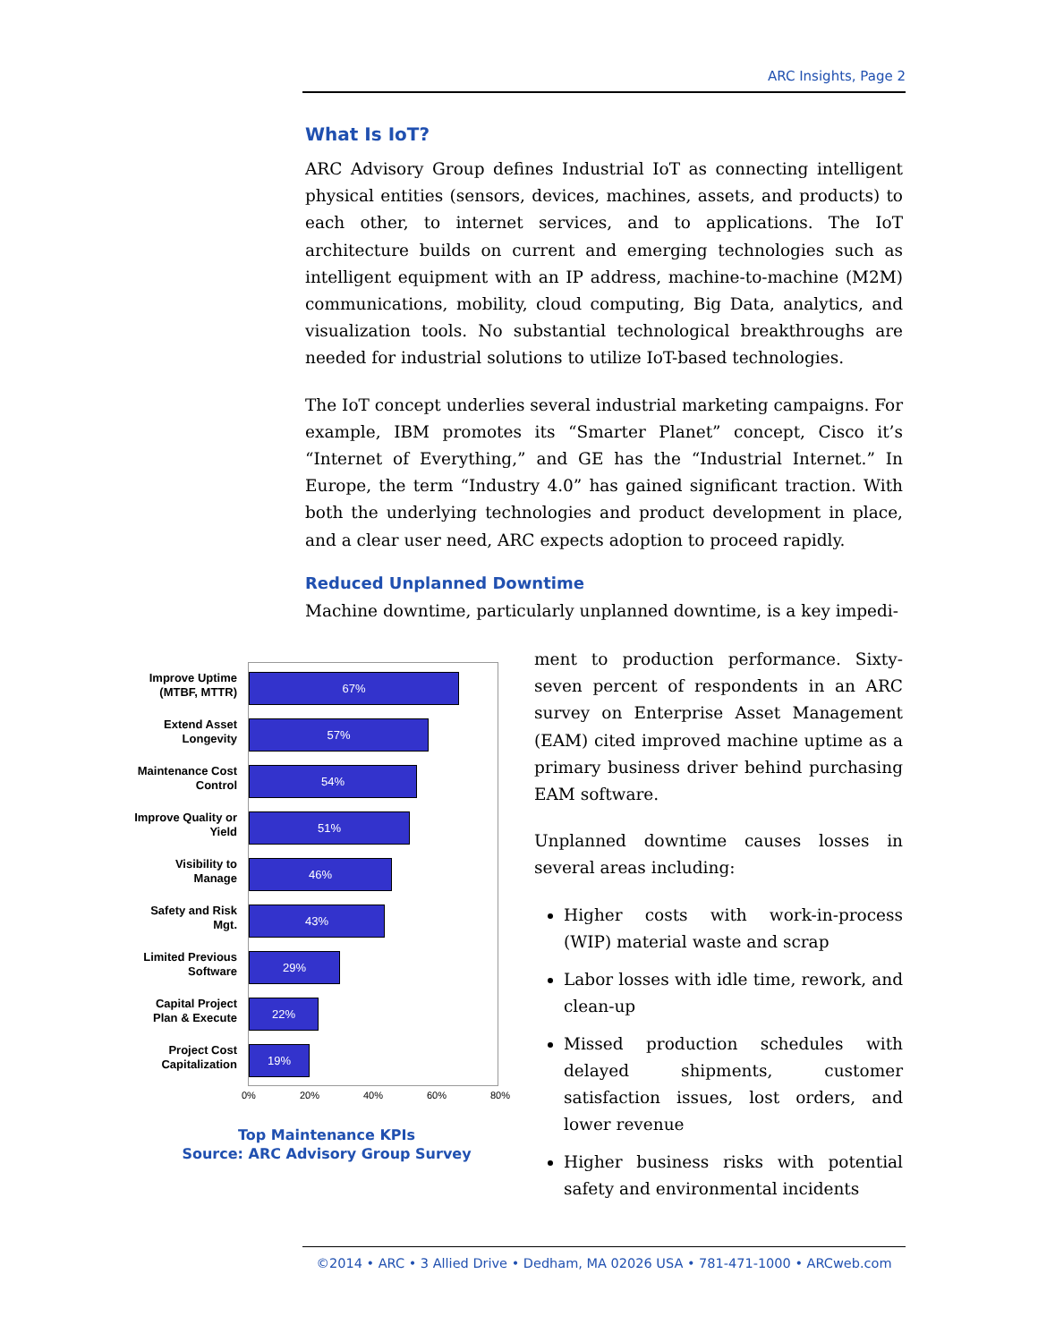ARC Insights, Page 2
What Is IoT?
ARC Advisory Group defines Industrial IoT as connecting intelligent physical entities (sensors, devices, machines, assets, and products) to each other, to internet services, and to applications. The IoT architecture builds on current and emerging technologies such as intelligent equipment with an IP address, machine-to-machine (M2M) communications, mobility, cloud computing, Big Data, analytics, and visualization tools. No substantial technological breakthroughs are needed for industrial solutions to utilize IoT-based technologies.
The IoT concept underlies several industrial marketing campaigns. For example, IBM promotes its “Smarter Planet” concept, Cisco it’s “Internet of Everything,” and GE has the “Industrial Internet.” In Europe, the term “Industry 4.0” has gained significant traction. With both the underlying technologies and product development in place, and a clear user need, ARC expects adoption to proceed rapidly.
Reduced Unplanned Downtime
Machine downtime, particularly unplanned downtime, is a key impedi-
Improve Uptime (MTBF, MTTR)
Extend Asset Longevity
Maintenance Cost Control
Improve Quality or Yield
Visibility to Manage
Safety and Risk Mgt.
Limited Previous Software
Capital Project Plan & Execute
Project Cost Capitalization
67%
57%
54%
51%
46%
43%
29%
22%
19%
0% 20% 40% 60% 80%
Top Maintenance KPIs
Source: ARC Advisory Group Survey
ment to production performance. Sixty-seven percent of respondents in an ARC survey on Enterprise Asset Management (EAM) cited improved machine uptime as a primary business driver behind purchasing EAM software.
Unplanned downtime causes losses in several areas including:
Higher costs with work-in-process (WIP) material waste and scrap
Labor losses with idle time, rework, and clean-up
Missed production schedules with delayed shipments, customer satisfaction issues, lost orders, and lower revenue
Higher business risks with potential safety and environmental incidents
©2014 • ARC • 3 Allied Drive • Dedham, MA 02026 USA • 781-471-1000 • ARCweb.com